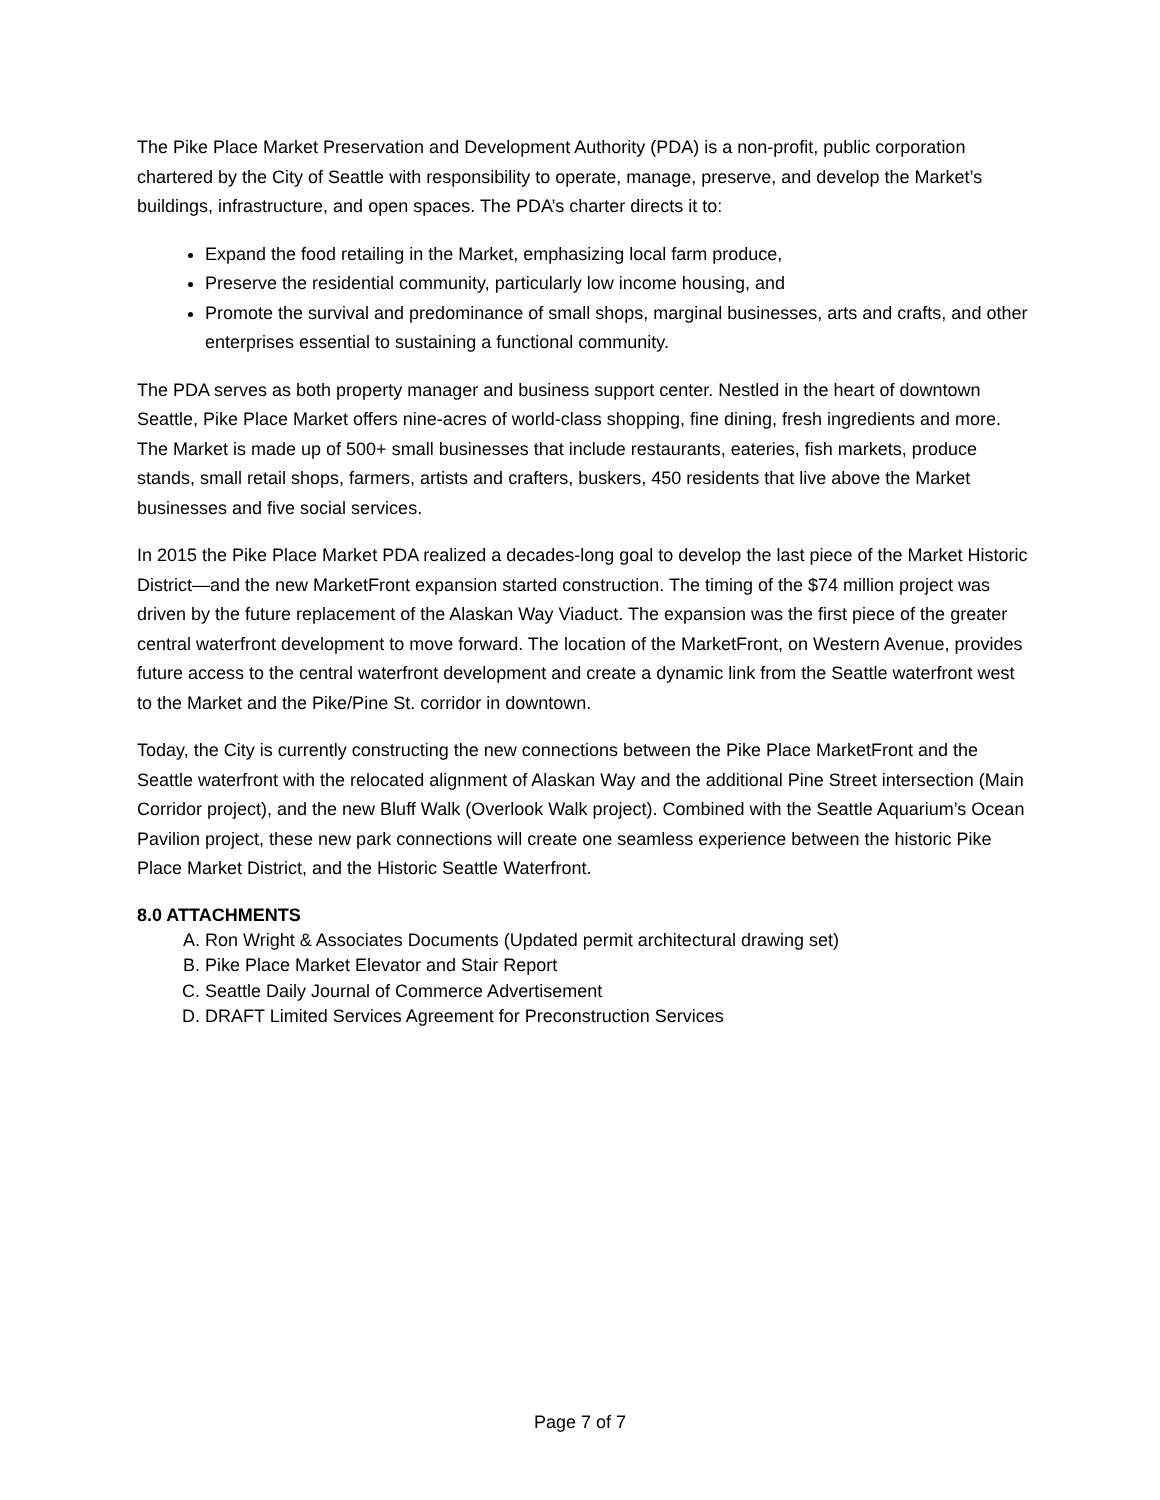The Pike Place Market Preservation and Development Authority (PDA) is a non-profit, public corporation chartered by the City of Seattle with responsibility to operate, manage, preserve, and develop the Market’s buildings, infrastructure, and open spaces. The PDA’s charter directs it to:
Expand the food retailing in the Market, emphasizing local farm produce,
Preserve the residential community, particularly low income housing, and
Promote the survival and predominance of small shops, marginal businesses, arts and crafts, and other enterprises essential to sustaining a functional community.
The PDA serves as both property manager and business support center. Nestled in the heart of downtown Seattle, Pike Place Market offers nine-acres of world-class shopping, fine dining, fresh ingredients and more. The Market is made up of 500+ small businesses that include restaurants, eateries, fish markets, produce stands, small retail shops, farmers, artists and crafters, buskers, 450 residents that live above the Market businesses and five social services.
In 2015 the Pike Place Market PDA realized a decades-long goal to develop the last piece of the Market Historic District—and the new MarketFront expansion started construction. The timing of the $74 million project was driven by the future replacement of the Alaskan Way Viaduct. The expansion was the first piece of the greater central waterfront development to move forward. The location of the MarketFront, on Western Avenue, provides future access to the central waterfront development and create a dynamic link from the Seattle waterfront west to the Market and the Pike/Pine St. corridor in downtown.
Today, the City is currently constructing the new connections between the Pike Place MarketFront and the Seattle waterfront with the relocated alignment of Alaskan Way and the additional Pine Street intersection (Main Corridor project), and the new Bluff Walk (Overlook Walk project). Combined with the Seattle Aquarium’s Ocean Pavilion project, these new park connections will create one seamless experience between the historic Pike Place Market District, and the Historic Seattle Waterfront.
8.0 ATTACHMENTS
A. Ron Wright & Associates Documents (Updated permit architectural drawing set)
B. Pike Place Market Elevator and Stair Report
C. Seattle Daily Journal of Commerce Advertisement
D. DRAFT Limited Services Agreement for Preconstruction Services
Page 7 of 7